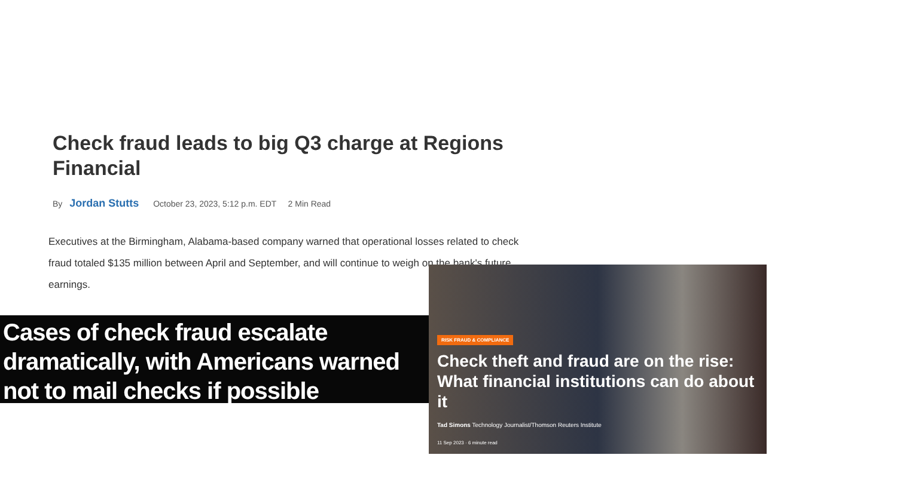Check fraud leads to big Q3 charge at Regions Financial
By Jordan Stutts October 23, 2023, 5:12 p.m. EDT 2 Min Read
Executives at the Birmingham, Alabama-based company warned that operational losses related to check fraud totaled $135 million between April and September, and will continue to weigh on the bank's future earnings.
Cases of check fraud escalate dramatically, with Americans warned not to mail checks if possible
RISK FRAUD & COMPLIANCE
Check theft and fraud are on the rise: What financial institutions can do about it
Tad Simons Technology Journalist/Thomson Reuters Institute
11 Sep 2023 · 6 minute read